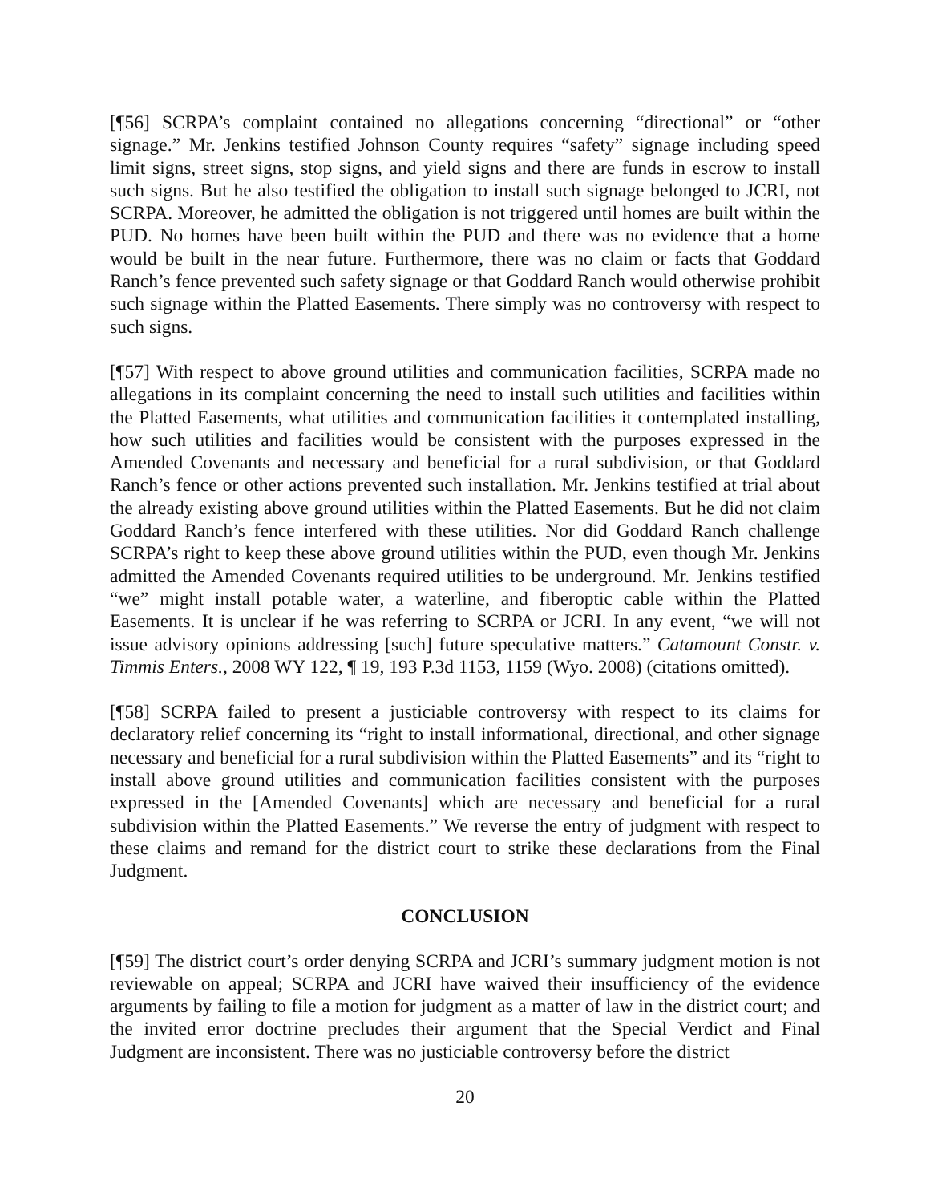[¶56] SCRPA’s complaint contained no allegations concerning “directional” or “other signage.” Mr. Jenkins testified Johnson County requires “safety” signage including speed limit signs, street signs, stop signs, and yield signs and there are funds in escrow to install such signs. But he also testified the obligation to install such signage belonged to JCRI, not SCRPA. Moreover, he admitted the obligation is not triggered until homes are built within the PUD. No homes have been built within the PUD and there was no evidence that a home would be built in the near future. Furthermore, there was no claim or facts that Goddard Ranch’s fence prevented such safety signage or that Goddard Ranch would otherwise prohibit such signage within the Platted Easements. There simply was no controversy with respect to such signs.
[¶57] With respect to above ground utilities and communication facilities, SCRPA made no allegations in its complaint concerning the need to install such utilities and facilities within the Platted Easements, what utilities and communication facilities it contemplated installing, how such utilities and facilities would be consistent with the purposes expressed in the Amended Covenants and necessary and beneficial for a rural subdivision, or that Goddard Ranch’s fence or other actions prevented such installation. Mr. Jenkins testified at trial about the already existing above ground utilities within the Platted Easements. But he did not claim Goddard Ranch’s fence interfered with these utilities. Nor did Goddard Ranch challenge SCRPA’s right to keep these above ground utilities within the PUD, even though Mr. Jenkins admitted the Amended Covenants required utilities to be underground. Mr. Jenkins testified “we” might install potable water, a waterline, and fiberoptic cable within the Platted Easements. It is unclear if he was referring to SCRPA or JCRI. In any event, “we will not issue advisory opinions addressing [such] future speculative matters.” Catamount Constr. v. Timmis Enters., 2008 WY 122, ¶ 19, 193 P.3d 1153, 1159 (Wyo. 2008) (citations omitted).
[¶58] SCRPA failed to present a justiciable controversy with respect to its claims for declaratory relief concerning its “right to install informational, directional, and other signage necessary and beneficial for a rural subdivision within the Platted Easements” and its “right to install above ground utilities and communication facilities consistent with the purposes expressed in the [Amended Covenants] which are necessary and beneficial for a rural subdivision within the Platted Easements.” We reverse the entry of judgment with respect to these claims and remand for the district court to strike these declarations from the Final Judgment.
CONCLUSION
[¶59] The district court’s order denying SCRPA and JCRI’s summary judgment motion is not reviewable on appeal; SCRPA and JCRI have waived their insufficiency of the evidence arguments by failing to file a motion for judgment as a matter of law in the district court; and the invited error doctrine precludes their argument that the Special Verdict and Final Judgment are inconsistent. There was no justiciable controversy before the district
20